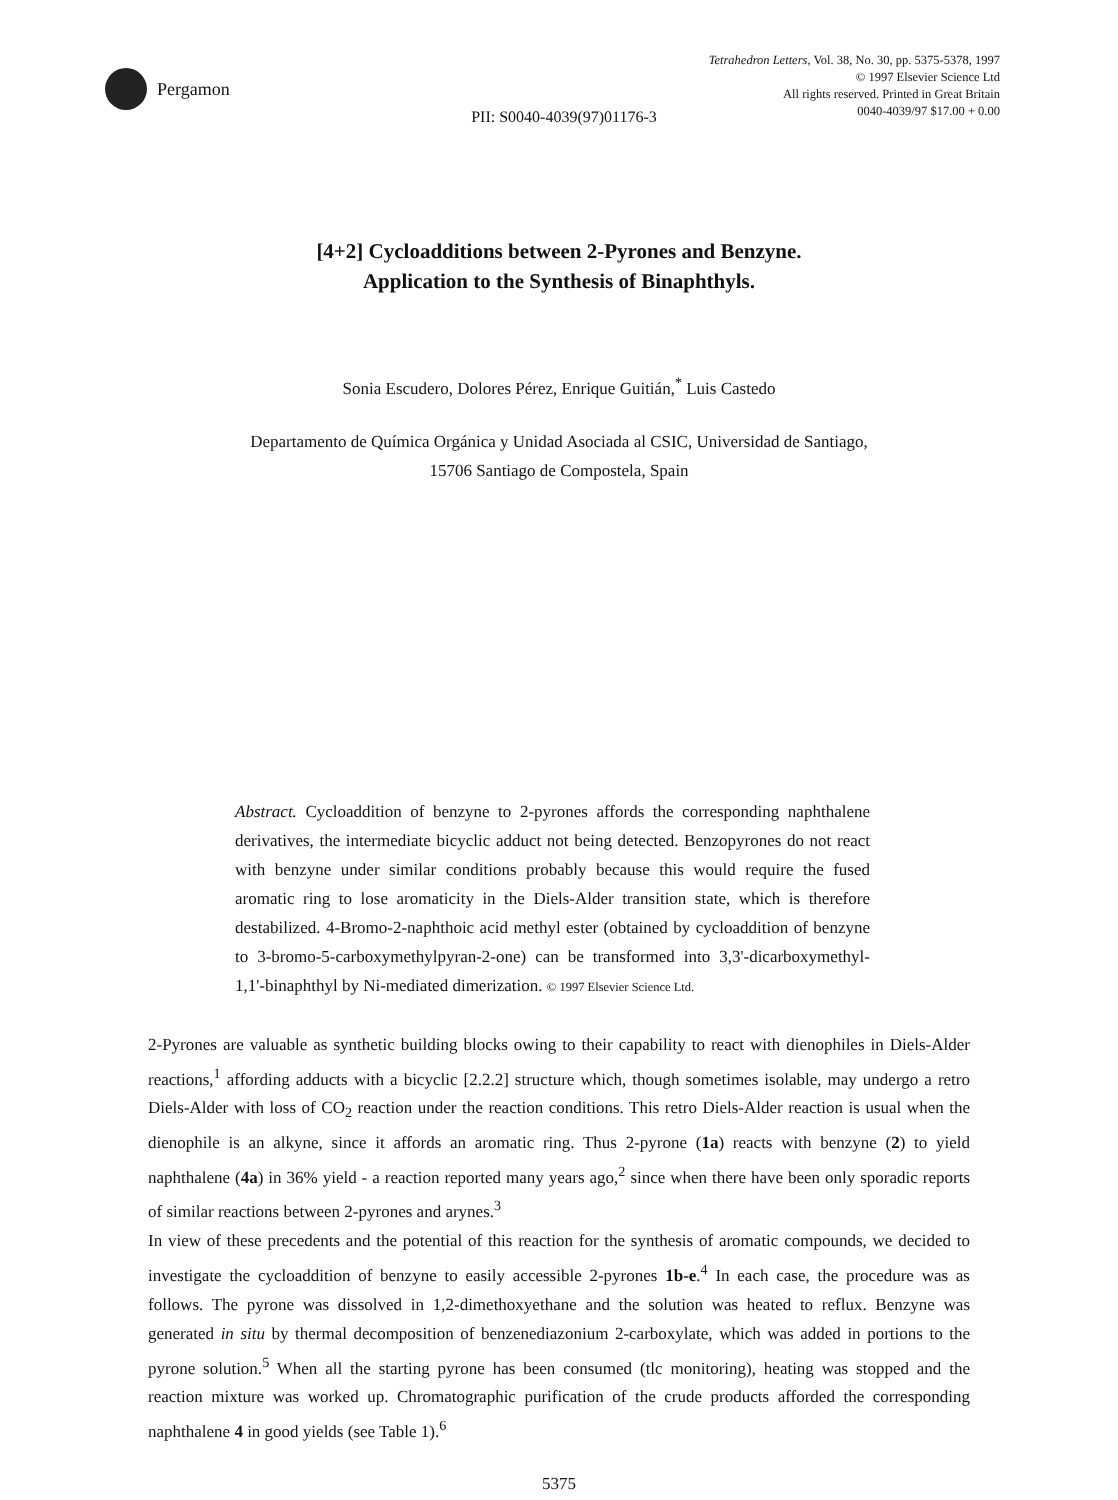Pergamon
Tetrahedron Letters, Vol. 38, No. 30, pp. 5375-5378, 1997
© 1997 Elsevier Science Ltd
All rights reserved. Printed in Great Britain
0040-4039/97 $17.00 + 0.00
PII: S0040-4039(97)01176-3
[4+2] Cycloadditions between 2-Pyrones and Benzyne.
Application to the Synthesis of Binaphthyls.
Sonia Escudero, Dolores Pérez, Enrique Guitián,<sup>*</sup> Luis Castedo
Departamento de Química Orgánica y Unidad Asociada al CSIC, Universidad de Santiago,
15706 Santiago de Compostela, Spain
Abstract. Cycloaddition of benzyne to 2-pyrones affords the corresponding naphthalene derivatives, the intermediate bicyclic adduct not being detected. Benzopyrones do not react with benzyne under similar conditions probably because this would require the fused aromatic ring to lose aromaticity in the Diels-Alder transition state, which is therefore destabilized. 4-Bromo-2-naphthoic acid methyl ester (obtained by cycloaddition of benzyne to 3-bromo-5-carboxymethylpyran-2-one) can be transformed into 3,3'-dicarboxymethyl-1,1'-binaphthyl by Ni-mediated dimerization. © 1997 Elsevier Science Ltd.
2-Pyrones are valuable as synthetic building blocks owing to their capability to react with dienophiles in Diels-Alder reactions,<sup>1</sup> affording adducts with a bicyclic [2.2.2] structure which, though sometimes isolable, may undergo a retro Diels-Alder with loss of CO<sub>2</sub> reaction under the reaction conditions. This retro Diels-Alder reaction is usual when the dienophile is an alkyne, since it affords an aromatic ring. Thus 2-pyrone (1a) reacts with benzyne (2) to yield naphthalene (4a) in 36% yield - a reaction reported many years ago,<sup>2</sup> since when there have been only sporadic reports of similar reactions between 2-pyrones and arynes.<sup>3</sup>
In view of these precedents and the potential of this reaction for the synthesis of aromatic compounds, we decided to investigate the cycloaddition of benzyne to easily accessible 2-pyrones 1b-e.<sup>4</sup> In each case, the procedure was as follows. The pyrone was dissolved in 1,2-dimethoxyethane and the solution was heated to reflux. Benzyne was generated in situ by thermal decomposition of benzenediazonium 2-carboxylate, which was added in portions to the pyrone solution.<sup>5</sup> When all the starting pyrone has been consumed (tlc monitoring), heating was stopped and the reaction mixture was worked up. Chromatographic purification of the crude products afforded the corresponding naphthalene 4 in good yields (see Table 1).<sup>6</sup>
5375